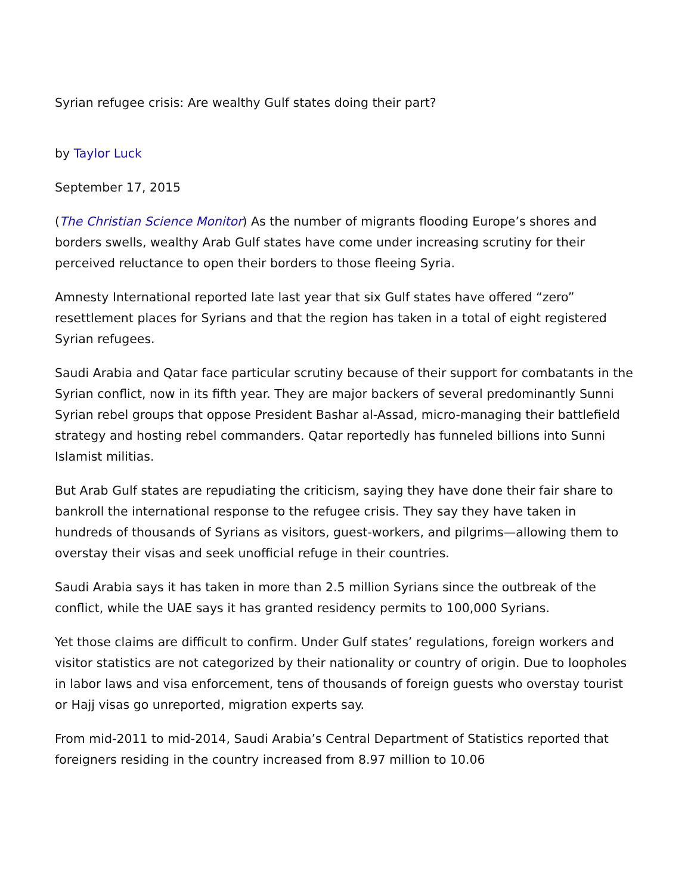Syrian refugee crisis: Are wealthy Gulf states doing their part?
by Taylor Luck
September 17, 2015
(The Christian Science Monitor) As the number of migrants flooding Europe’s shores and borders swells, wealthy Arab Gulf states have come under increasing scrutiny for their perceived reluctance to open their borders to those fleeing Syria.
Amnesty International reported late last year that six Gulf states have offered “zero” resettlement places for Syrians and that the region has taken in a total of eight registered Syrian refugees.
Saudi Arabia and Qatar face particular scrutiny because of their support for combatants in the Syrian conflict, now in its fifth year. They are major backers of several predominantly Sunni Syrian rebel groups that oppose President Bashar al-Assad, micro-managing their battlefield strategy and hosting rebel commanders. Qatar reportedly has funneled billions into Sunni Islamist militias.
But Arab Gulf states are repudiating the criticism, saying they have done their fair share to bankroll the international response to the refugee crisis. They say they have taken in hundreds of thousands of Syrians as visitors, guest-workers, and pilgrims—allowing them to overstay their visas and seek unofficial refuge in their countries.
Saudi Arabia says it has taken in more than 2.5 million Syrians since the outbreak of the conflict, while the UAE says it has granted residency permits to 100,000 Syrians.
Yet those claims are difficult to confirm. Under Gulf states’ regulations, foreign workers and visitor statistics are not categorized by their nationality or country of origin. Due to loopholes in labor laws and visa enforcement, tens of thousands of foreign guests who overstay tourist or Hajj visas go unreported, migration experts say.
From mid-2011 to mid-2014, Saudi Arabia’s Central Department of Statistics reported that foreigners residing in the country increased from 8.97 million to 10.06